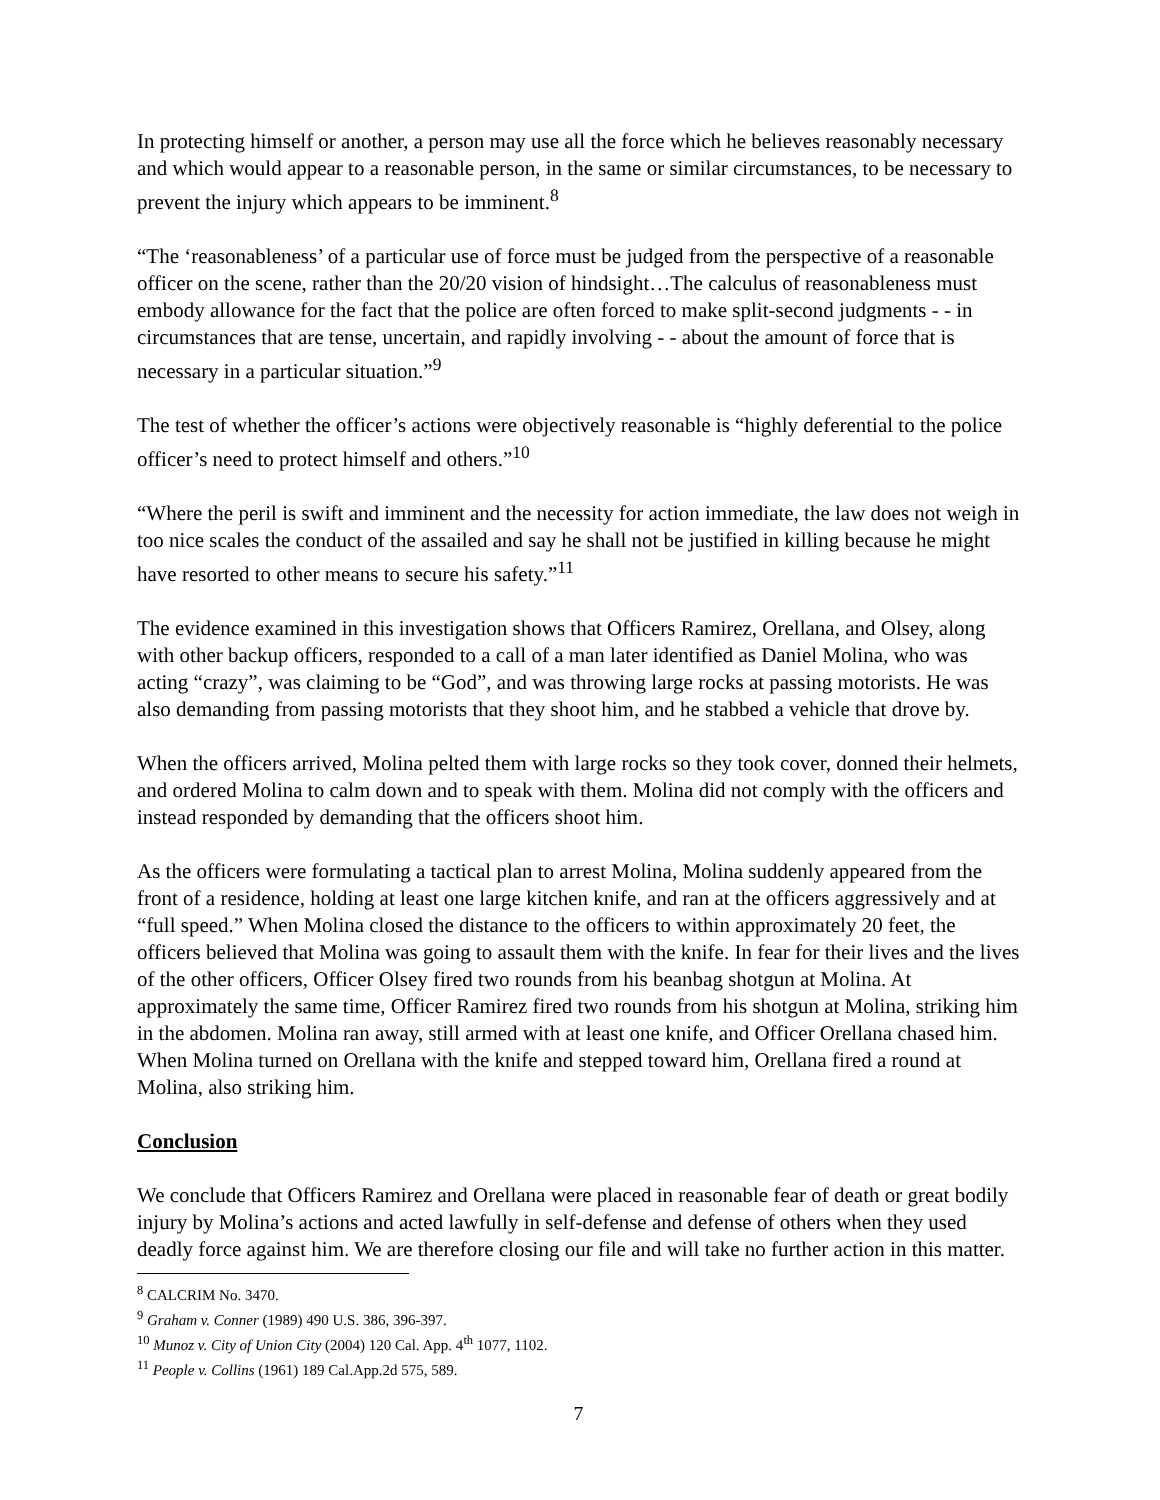In protecting himself or another, a person may use all the force which he believes reasonably necessary and which would appear to a reasonable person, in the same or similar circumstances, to be necessary to prevent the injury which appears to be imminent.<sup>8</sup>
“The ‘reasonableness’ of a particular use of force must be judged from the perspective of a reasonable officer on the scene, rather than the 20/20 vision of hindsight…The calculus of reasonableness must embody allowance for the fact that the police are often forced to make split-second judgments - - in circumstances that are tense, uncertain, and rapidly involving - - about the amount of force that is necessary in a particular situation.”<sup>9</sup>
The test of whether the officer’s actions were objectively reasonable is “highly deferential to the police officer’s need to protect himself and others.”<sup>10</sup>
“Where the peril is swift and imminent and the necessity for action immediate, the law does not weigh in too nice scales the conduct of the assailed and say he shall not be justified in killing because he might have resorted to other means to secure his safety.”<sup>11</sup>
The evidence examined in this investigation shows that Officers Ramirez, Orellana, and Olsey, along with other backup officers, responded to a call of a man later identified as Daniel Molina, who was acting “crazy”, was claiming to be “God”, and was throwing large rocks at passing motorists. He was also demanding from passing motorists that they shoot him, and he stabbed a vehicle that drove by.
When the officers arrived, Molina pelted them with large rocks so they took cover, donned their helmets, and ordered Molina to calm down and to speak with them. Molina did not comply with the officers and instead responded by demanding that the officers shoot him.
As the officers were formulating a tactical plan to arrest Molina, Molina suddenly appeared from the front of a residence, holding at least one large kitchen knife, and ran at the officers aggressively and at “full speed.” When Molina closed the distance to the officers to within approximately 20 feet, the officers believed that Molina was going to assault them with the knife. In fear for their lives and the lives of the other officers, Officer Olsey fired two rounds from his beanbag shotgun at Molina. At approximately the same time, Officer Ramirez fired two rounds from his shotgun at Molina, striking him in the abdomen. Molina ran away, still armed with at least one knife, and Officer Orellana chased him. When Molina turned on Orellana with the knife and stepped toward him, Orellana fired a round at Molina, also striking him.
Conclusion
We conclude that Officers Ramirez and Orellana were placed in reasonable fear of death or great bodily injury by Molina’s actions and acted lawfully in self-defense and defense of others when they used deadly force against him. We are therefore closing our file and will take no further action in this matter.
<sup>8</sup> CALCRIM No. 3470.
<sup>9</sup> Graham v. Conner (1989) 490 U.S. 386, 396-397.
<sup>10</sup> Munoz v. City of Union City (2004) 120 Cal. App. 4<sup>th</sup> 1077, 1102.
<sup>11</sup> People v. Collins (1961) 189 Cal.App.2d 575, 589.
7